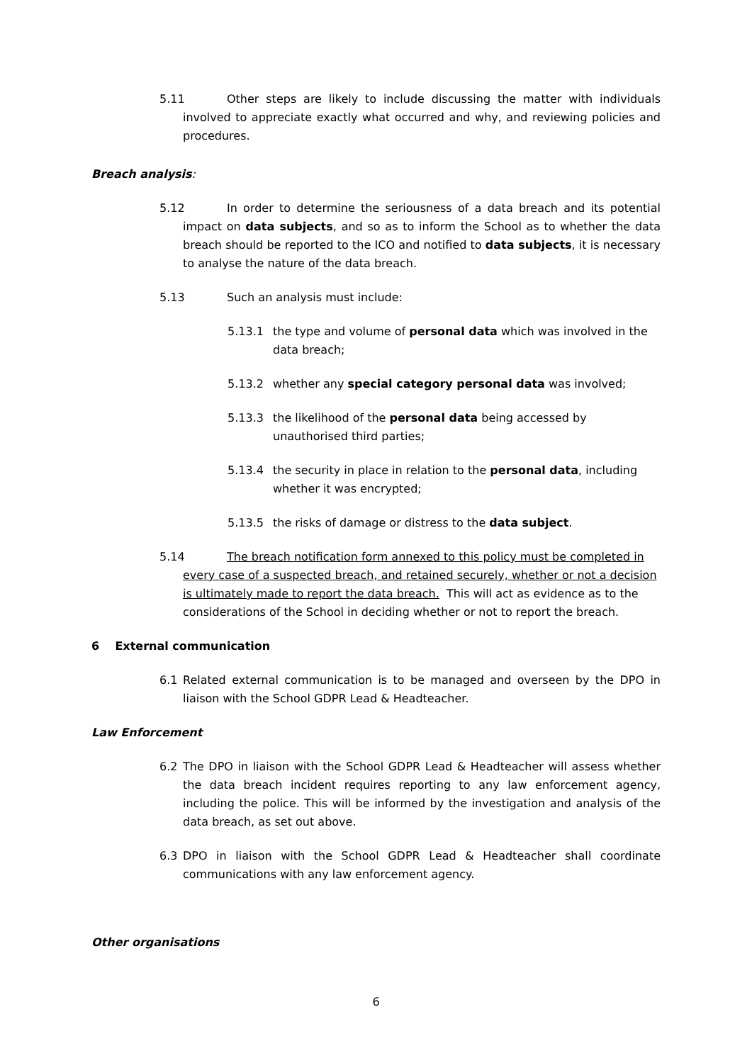5.11
Other steps are likely to include discussing the matter with individuals involved to appreciate exactly what occurred and why, and reviewing policies and procedures.
Breach analysis:
5.12
In order to determine the seriousness of a data breach and its potential impact on data subjects, and so as to inform the School as to whether the data breach should be reported to the ICO and notified to data subjects, it is necessary to analyse the nature of the data breach.
5.13
Such an analysis must include:
5.13.1
the type and volume of personal data which was involved in the data breach;
5.13.2
whether any special category personal data was involved;
5.13.3
the likelihood of the personal data being accessed by unauthorised third parties;
5.13.4
the security in place in relation to the personal data, including whether it was encrypted;
5.13.5
the risks of damage or distress to the data subject.
5.14
The breach notification form annexed to this policy must be completed in every case of a suspected breach, and retained securely, whether or not a decision is ultimately made to report the data breach. This will act as evidence as to the considerations of the School in deciding whether or not to report the breach.
6 External communication
6.1
Related external communication is to be managed and overseen by the DPO in liaison with the School GDPR Lead & Headteacher.
Law Enforcement
6.2
The DPO in liaison with the School GDPR Lead & Headteacher will assess whether the data breach incident requires reporting to any law enforcement agency, including the police. This will be informed by the investigation and analysis of the data breach, as set out above.
6.3
DPO in liaison with the School GDPR Lead & Headteacher shall coordinate communications with any law enforcement agency.
Other organisations
6